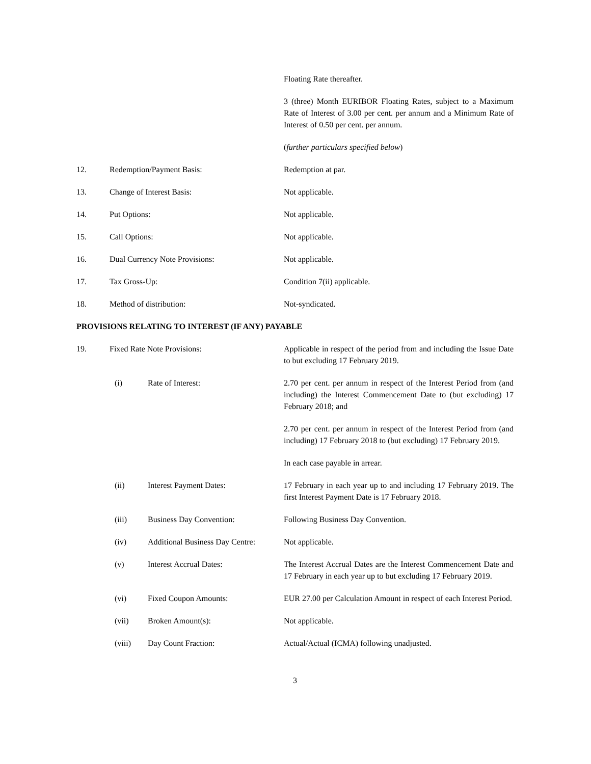Floating Rate thereafter.
3 (three) Month EURIBOR Floating Rates, subject to a Maximum Rate of Interest of 3.00 per cent. per annum and a Minimum Rate of Interest of 0.50 per cent. per annum.
(further particulars specified below)
12. Redemption/Payment Basis: Redemption at par.
13. Change of Interest Basis: Not applicable.
14. Put Options: Not applicable.
15. Call Options: Not applicable.
16. Dual Currency Note Provisions: Not applicable.
17. Tax Gross-Up: Condition 7(ii) applicable.
18. Method of distribution: Not-syndicated.
PROVISIONS RELATING TO INTEREST (IF ANY) PAYABLE
19. Fixed Rate Note Provisions: Applicable in respect of the period from and including the Issue Date to but excluding 17 February 2019.
(i) Rate of Interest: 2.70 per cent. per annum in respect of the Interest Period from (and including) the Interest Commencement Date to (but excluding) 17 February 2018; and
2.70 per cent. per annum in respect of the Interest Period from (and including) 17 February 2018 to (but excluding) 17 February 2019.
In each case payable in arrear.
(ii) Interest Payment Dates: 17 February in each year up to and including 17 February 2019. The first Interest Payment Date is 17 February 2018.
(iii) Business Day Convention: Following Business Day Convention.
(iv) Additional Business Day Centre:
Not applicable.
(v) Interest Accrual Dates: The Interest Accrual Dates are the Interest Commencement Date and 17 February in each year up to but excluding 17 February 2019.
(vi) Fixed Coupon Amounts: EUR 27.00 per Calculation Amount in respect of each Interest Period.
(vii) Broken Amount(s): Not applicable.
(viii) Day Count Fraction: Actual/Actual (ICMA) following unadjusted.
3